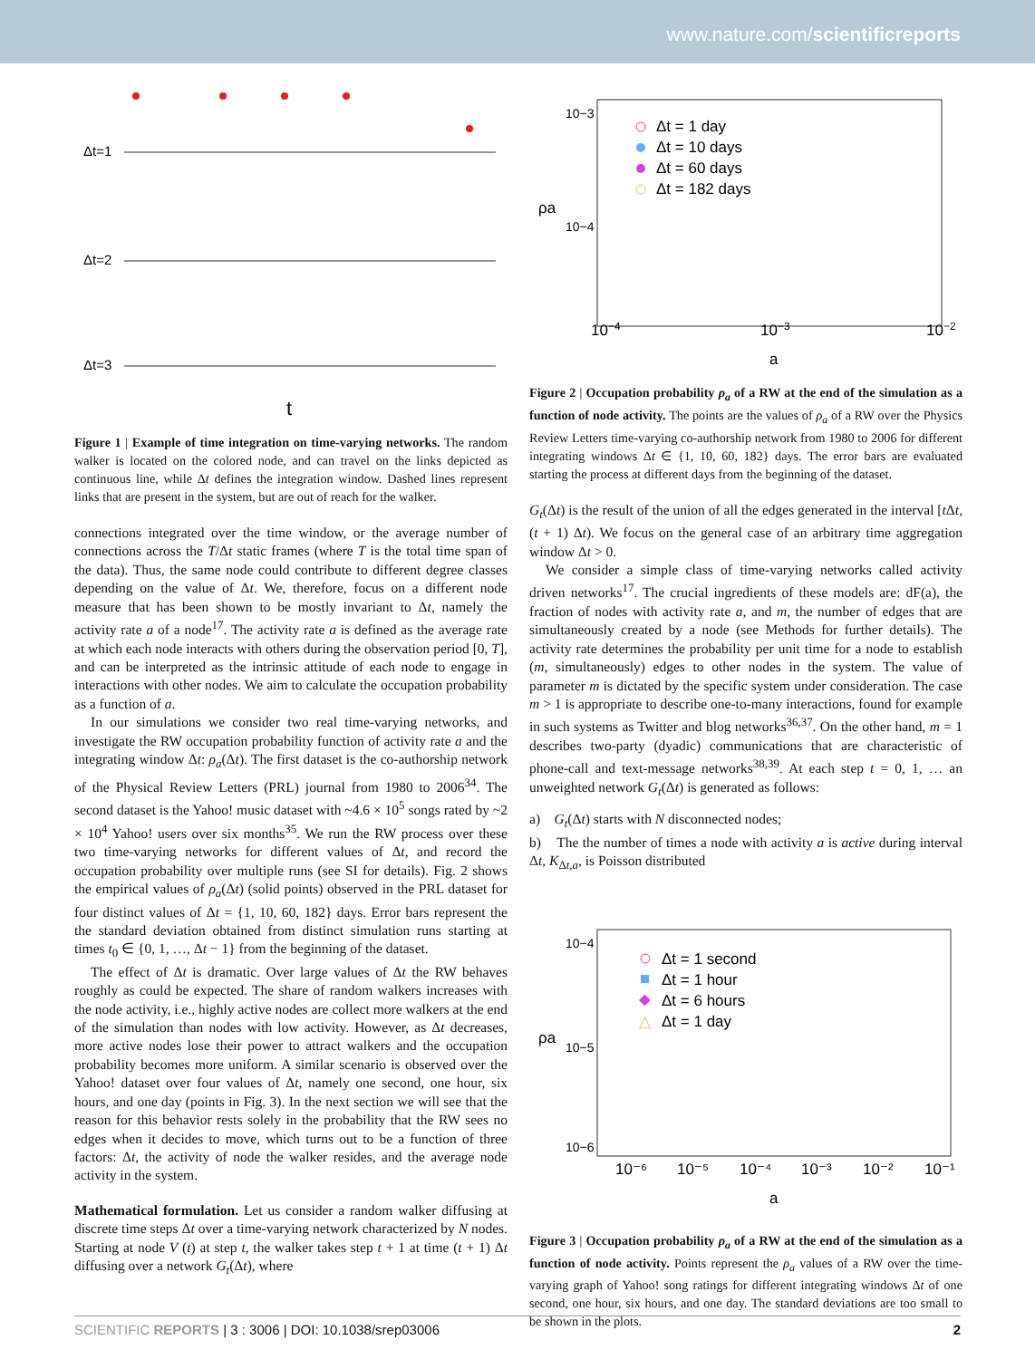www.nature.com/scientificreports
Δt=1
Δt=2
Δt=3
t
Figure 1 | Example of time integration on time-varying networks. The random walker is located on the colored node, and can travel on the links depicted as continuous line, while Δt defines the integration window. Dashed lines represent links that are present in the system, but are out of reach for the walker.
connections integrated over the time window, or the average number of connections across the T/Δt static frames (where T is the total time span of the data). Thus, the same node could contribute to different degree classes depending on the value of Δt. We, therefore, focus on a different node measure that has been shown to be mostly invariant to Δt, namely the activity rate a of a node<sup>17</sup>. The activity rate a is defined as the average rate at which each node interacts with others during the observation period [0, T], and can be interpreted as the intrinsic attitude of each node to engage in interactions with other nodes. We aim to calculate the occupation probability as a function of a.
In our simulations we consider two real time-varying networks, and investigate the RW occupation probability function of activity rate a and the integrating window Δt: ρ<sub>a</sub>(Δt). The first dataset is the co-authorship network of the Physical Review Letters (PRL) journal from 1980 to 2006<sup>34</sup>. The second dataset is the Yahoo! music dataset with ~4.6 × 10<sup>5</sup> songs rated by ~2 × 10<sup>4</sup> Yahoo! users over six months<sup>35</sup>. We run the RW process over these two time-varying networks for different values of Δt, and record the occupation probability over multiple runs (see SI for details). Fig. 2 shows the empirical values of ρ<sub>a</sub>(Δt) (solid points) observed in the PRL dataset for four distinct values of Δt = {1, 10, 60, 182} days. Error bars represent the the standard deviation obtained from distinct simulation runs starting at times t<sub>0</sub> ∈ {0, 1, …, Δt − 1} from the beginning of the dataset.
The effect of Δt is dramatic. Over large values of Δt the RW behaves roughly as could be expected. The share of random walkers increases with the node activity, i.e., highly active nodes are collect more walkers at the end of the simulation than nodes with low activity. However, as Δt decreases, more active nodes lose their power to attract walkers and the occupation probability becomes more uniform. A similar scenario is observed over the Yahoo! dataset over four values of Δt, namely one second, one hour, six hours, and one day (points in Fig. 3). In the next section we will see that the reason for this behavior rests solely in the probability that the RW sees no edges when it decides to move, which turns out to be a function of three factors: Δt, the activity of node the walker resides, and the average node activity in the system.
Mathematical formulation. Let us consider a random walker diffusing at discrete time steps Δt over a time-varying network characterized by N nodes. Starting at node V (t) at step t, the walker takes step t + 1 at time (t + 1) Δt diffusing over a network G<sub>t</sub>(Δt), where
Δt = 1 day
Δt = 10 days
Δt = 60 days
Δt = 182 days
10−4
10−3
10−2
a
ρa
10−3
10−4
Figure 2 | Occupation probability ρ<sub>a</sub> of a RW at the end of the simulation as a function of node activity. The points are the values of ρ<sub>a</sub> of a RW over the Physics Review Letters time-varying co-authorship network from 1980 to 2006 for different integrating windows Δt ∈ {1, 10, 60, 182} days. The error bars are evaluated starting the process at different days from the beginning of the dataset.
G<sub>t</sub>(Δt) is the result of the union of all the edges generated in the interval [t Δt, (t + 1) Δt). We focus on the general case of an arbitrary time aggregation window Δt > 0.
We consider a simple class of time-varying networks called activity driven networks<sup>17</sup>. The crucial ingredients of these models are: dF(a), the fraction of nodes with activity rate a, and m, the number of edges that are simultaneously created by a node (see Methods for further details). The activity rate determines the probability per unit time for a node to establish (m, simultaneously) edges to other nodes in the system. The value of parameter m is dictated by the specific system under consideration. The case m > 1 is appropriate to describe one-to-many interactions, found for example in such systems as Twitter and blog networks<sup>36,37</sup>. On the other hand, m = 1 describes two-party (dyadic) communications that are characteristic of phone-call and text-message networks<sup>38,39</sup>. At each step t = 0, 1, … an unweighted network G<sub>t</sub>(Δt) is generated as follows:
a) G<sub>t</sub>(Δt) starts with N disconnected nodes;
b) The the number of times a node with activity a is active during interval Δt, K<sub>Δt,a</sub>, is Poisson distributed
Δt = 1 second
Δt = 1 hour
Δt = 6 hours
Δt = 1 day
△
10⁻⁶
10⁻⁵
10⁻⁴
10⁻³
10⁻²
10⁻¹
a
ρa
10−4
10−5
10−6
Figure 3 | Occupation probability ρ<sub>a</sub> of a RW at the end of the simulation as a function of node activity. Points represent the ρ<sub>a</sub> values of a RW over the time-varying graph of Yahoo! song ratings for different integrating windows Δt of one second, one hour, six hours, and one day. The standard deviations are too small to be shown in the plots.
SCIENTIFIC REPORTS | 3 : 3006 | DOI: 10.1038/srep03006 2